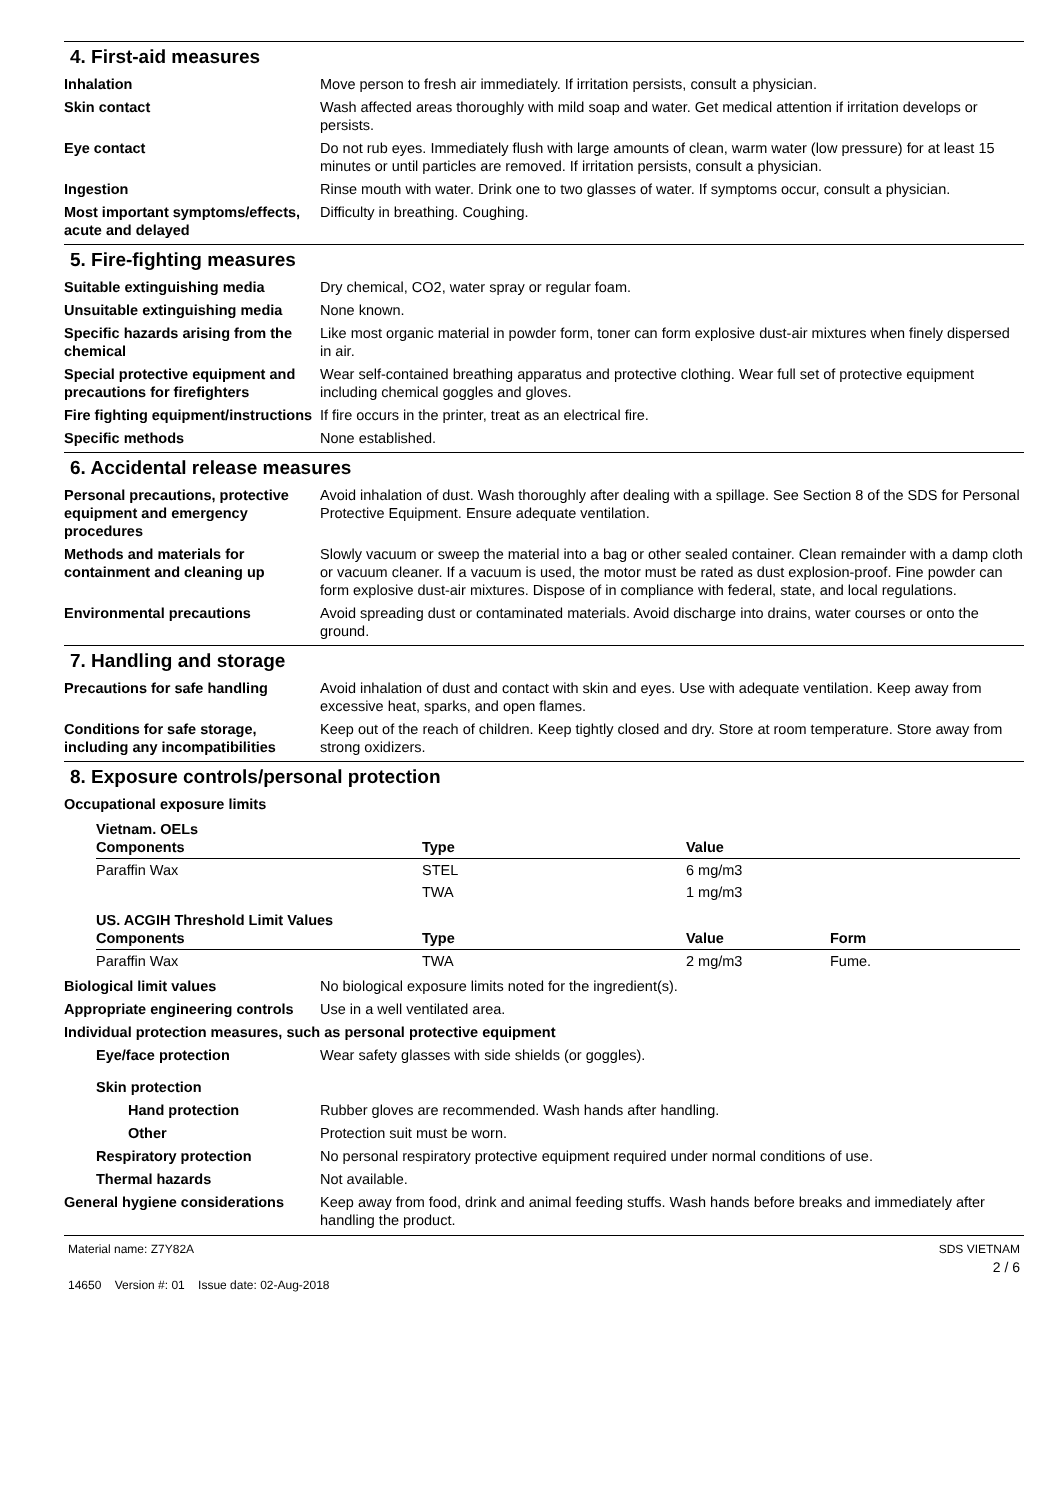4. First-aid measures
Inhalation Move person to fresh air immediately. If irritation persists, consult a physician.
Skin contact Wash affected areas thoroughly with mild soap and water. Get medical attention if irritation develops or persists.
Eye contact Do not rub eyes. Immediately flush with large amounts of clean, warm water (low pressure) for at least 15 minutes or until particles are removed. If irritation persists, consult a physician.
Ingestion Rinse mouth with water. Drink one to two glasses of water. If symptoms occur, consult a physician.
Most important symptoms/effects, acute and delayed
Difficulty in breathing. Coughing.
5. Fire-fighting measures
Suitable extinguishing media Dry chemical, CO2, water spray or regular foam.
Unsuitable extinguishing media
None known.
Specific hazards arising from the chemical
Like most organic material in powder form, toner can form explosive dust-air mixtures when finely dispersed in air.
Special protective equipment and precautions for firefighters
Wear self-contained breathing apparatus and protective clothing. Wear full set of protective equipment including chemical goggles and gloves.
Fire fighting equipment/instructions
If fire occurs in the printer, treat as an electrical fire.
Specific methods None established.
6. Accidental release measures
Personal precautions, protective equipment and emergency procedures
Avoid inhalation of dust. Wash thoroughly after dealing with a spillage. See Section 8 of the SDS for Personal Protective Equipment. Ensure adequate ventilation.
Methods and materials for containment and cleaning up
Slowly vacuum or sweep the material into a bag or other sealed container. Clean remainder with a damp cloth or vacuum cleaner. If a vacuum is used, the motor must be rated as dust explosion-proof. Fine powder can form explosive dust-air mixtures. Dispose of in compliance with federal, state, and local regulations.
Environmental precautions Avoid spreading dust or contaminated materials. Avoid discharge into drains, water courses or onto the ground.
7. Handling and storage
Precautions for safe handling Avoid inhalation of dust and contact with skin and eyes. Use with adequate ventilation. Keep away from excessive heat, sparks, and open flames.
Conditions for safe storage, including any incompatibilities
Keep out of the reach of children. Keep tightly closed and dry. Store at room temperature. Store away from strong oxidizers.
8. Exposure controls/personal protection
Occupational exposure limits
| Vietnam. OELs Components | Type | Value |
| --- | --- | --- |
| Paraffin Wax | STEL | 6 mg/m3 |
| | TWA | 1 mg/m3 |
| US. ACGIH Threshold Limit Values Components | Type | Value | Form |
| --- | --- | --- | --- |
| Paraffin Wax | TWA | 2 mg/m3 | Fume. |
Biological limit values No biological exposure limits noted for the ingredient(s).
Appropriate engineering controls
Use in a well ventilated area.
Individual protection measures, such as personal protective equipment
Eye/face protection Wear safety glasses with side shields (or goggles).
Skin protection
Hand protection Rubber gloves are recommended. Wash hands after handling.
Other Protection suit must be worn.
Respiratory protection No personal respiratory protective equipment required under normal conditions of use.
Thermal hazards Not available.
General hygiene considerations
Keep away from food, drink and animal feeding stuffs. Wash hands before breaks and immediately after handling the product.
Material name: Z7Y82A
14650 Version #: 01 Issue date: 02-Aug-2018
SDS VIETNAM
2 / 6